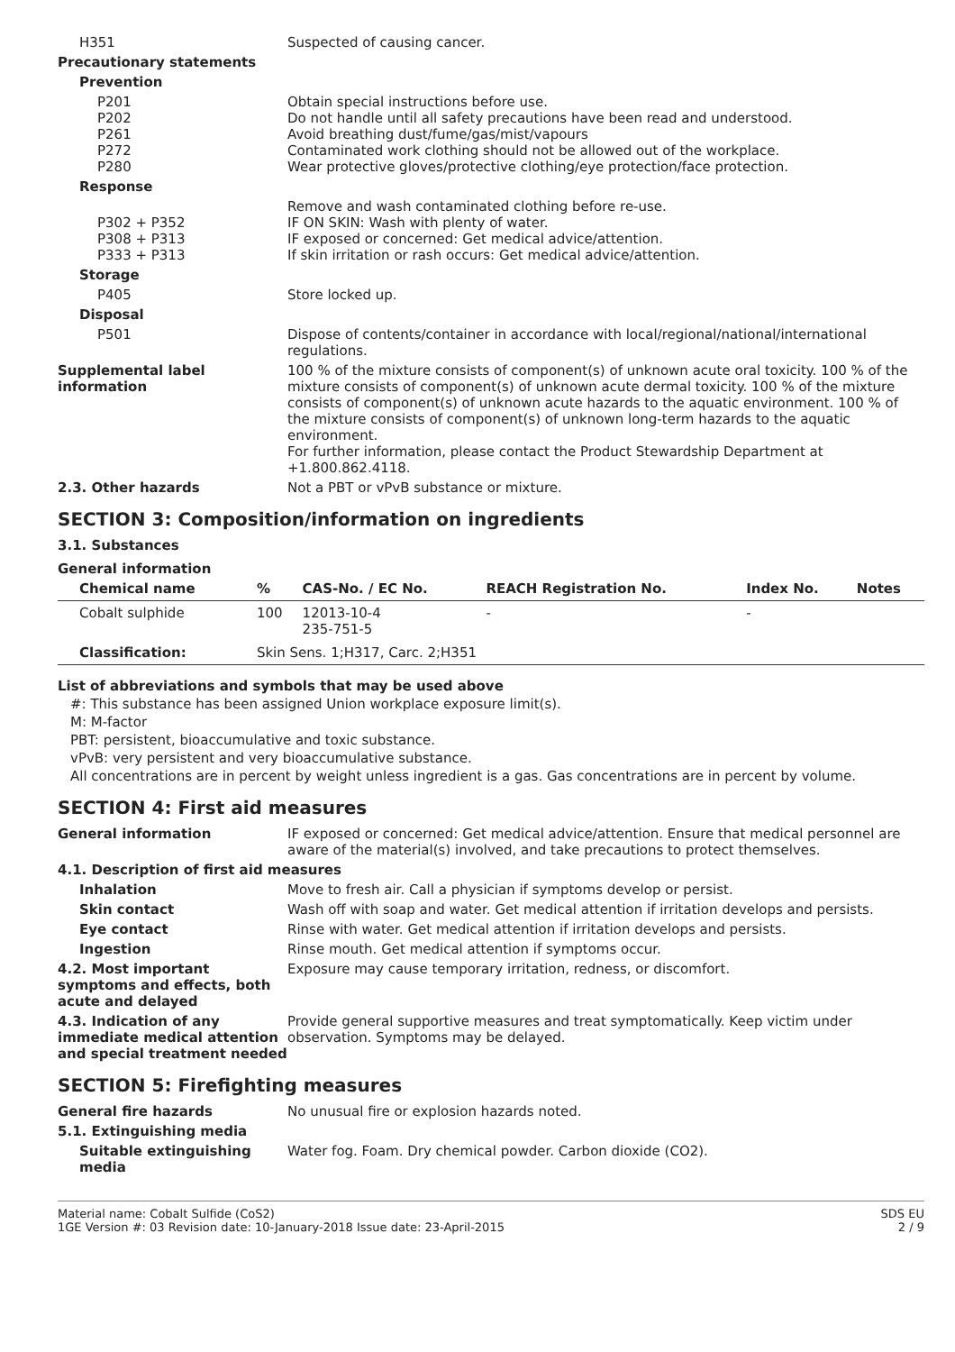H351 Suspected of causing cancer.
Precautionary statements
Prevention
P201
P202
P261
P272
P280
Obtain special instructions before use.
Do not handle until all safety precautions have been read and understood.
Avoid breathing dust/fume/gas/mist/vapours
Contaminated work clothing should not be allowed out of the workplace.
Wear protective gloves/protective clothing/eye protection/face protection.
Response
P302 + P352
P308 + P313
P333 + P313
Remove and wash contaminated clothing before re-use.
IF ON SKIN: Wash with plenty of water.
IF exposed or concerned: Get medical advice/attention.
If skin irritation or rash occurs: Get medical advice/attention.
Storage
P405 Store locked up.
Disposal
P501 Dispose of contents/container in accordance with local/regional/national/international regulations.
Supplemental label information
100 % of the mixture consists of component(s) of unknown acute oral toxicity. 100 % of the mixture consists of component(s) of unknown acute dermal toxicity. 100 % of the mixture consists of component(s) of unknown acute hazards to the aquatic environment. 100 % of the mixture consists of component(s) of unknown long-term hazards to the aquatic environment.
For further information, please contact the Product Stewardship Department at +1.800.862.4118.
2.3. Other hazards Not a PBT or vPvB substance or mixture.
SECTION 3: Composition/information on ingredients
3.1. Substances
General information
| Chemical name | % | CAS-No. / EC No. | REACH Registration No. | Index No. | Notes |
| --- | --- | --- | --- | --- | --- |
| Cobalt sulphide | 100 | 12013-10-4 235-751-5 | - | - | |
| Classification: | Skin Sens. 1;H317, Carc. 2;H351 | | | | |
List of abbreviations and symbols that may be used above
#: This substance has been assigned Union workplace exposure limit(s).
M: M-factor
PBT: persistent, bioaccumulative and toxic substance.
vPvB: very persistent and very bioaccumulative substance.
All concentrations are in percent by weight unless ingredient is a gas. Gas concentrations are in percent by volume.
SECTION 4: First aid measures
General information IF exposed or concerned: Get medical advice/attention. Ensure that medical personnel are aware of the material(s) involved, and take precautions to protect themselves.
4.1. Description of first aid measures
Inhalation Move to fresh air. Call a physician if symptoms develop or persist.
Skin contact Wash off with soap and water. Get medical attention if irritation develops and persists.
Eye contact Rinse with water. Get medical attention if irritation develops and persists.
Ingestion Rinse mouth. Get medical attention if symptoms occur.
4.2. Most important symptoms and effects, both acute and delayed
Exposure may cause temporary irritation, redness, or discomfort.
4.3. Indication of any immediate medical attention and special treatment needed
Provide general supportive measures and treat symptomatically. Keep victim under observation. Symptoms may be delayed.
SECTION 5: Firefighting measures
General fire hazards No unusual fire or explosion hazards noted.
5.1. Extinguishing media
Suitable extinguishing media
Water fog. Foam. Dry chemical powder. Carbon dioxide (CO2).
Material name: Cobalt Sulfide (CoS2)
1GE Version #: 03 Revision date: 10-January-2018 Issue date: 23-April-2015
SDS EU
2 / 9